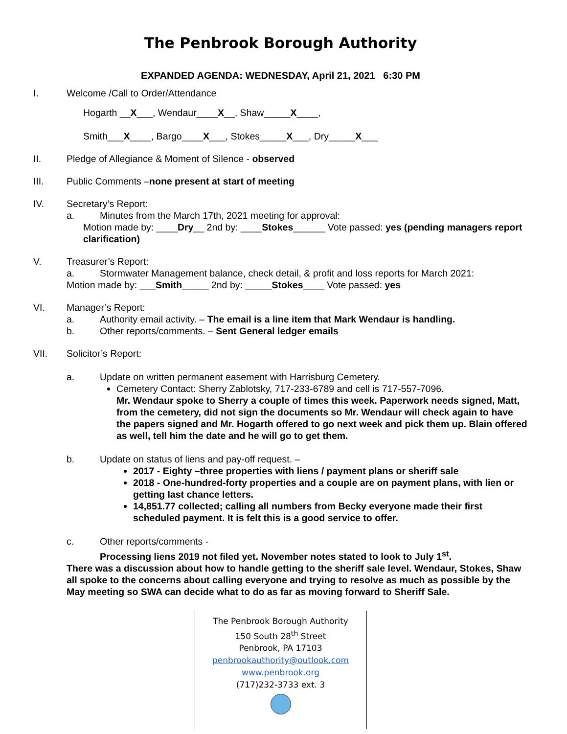The Penbrook Borough Authority
EXPANDED AGENDA: WEDNESDAY, April 21, 2021 6:30 PM
I. Welcome /Call to Order/Attendance
Hogarth __X___, Wendaur____X__, Shaw_____X____,
Smith___X____, Bargo____X___, Stokes_____X___, Dry_____X___
II. Pledge of Allegiance & Moment of Silence - observed
III. Public Comments –none present at start of meeting
IV. Secretary’s Report:
a. Minutes from the March 17th, 2021 meeting for approval:
Motion made by: ____Dry__ 2nd by: ____Stokes______ Vote passed: yes (pending managers report clarification)
V. Treasurer’s Report:
a. Stormwater Management balance, check detail, & profit and loss reports for March 2021:
Motion made by: ___Smith_____ 2nd by: _____Stokes____ Vote passed: yes
VI. Manager’s Report:
a. Authority email activity. – The email is a line item that Mark Wendaur is handling.
b. Other reports/comments. – Sent General ledger emails
VII. Solicitor’s Report:
a. Update on written permanent easement with Harrisburg Cemetery.
Cemetery Contact: Sherry Zablotsky, 717-233-6789 and cell is 717-557-7096.
Mr. Wendaur spoke to Sherry a couple of times this week. Paperwork needs signed, Matt, from the cemetery, did not sign the documents so Mr. Wendaur will check again to have the papers signed and Mr. Hogarth offered to go next week and pick them up. Blain offered as well, tell him the date and he will go to get them.
b. Update on status of liens and pay-off request. –
2017 - Eighty –three properties with liens / payment plans or sheriff sale
2018 - One-hundred-forty properties and a couple are on payment plans, with lien or getting last chance letters.
14,851.77 collected; calling all numbers from Becky everyone made their first scheduled payment. It is felt this is a good service to offer.
c. Other reports/comments -
Processing liens 2019 not filed yet. November notes stated to look to July 1<sup>st</sup>.
There was a discussion about how to handle getting to the sheriff sale level. Wendaur, Stokes, Shaw all spoke to the concerns about calling everyone and trying to resolve as much as possible by the May meeting so SWA can decide what to do as far as moving forward to Sheriff Sale.
The Penbrook Borough Authority
150 South 28<sup>th</sup> Street
Penbrook, PA 17103
penbrookauthority@outlook.com
www.penbrook.org
(717)232-3733 ext. 3